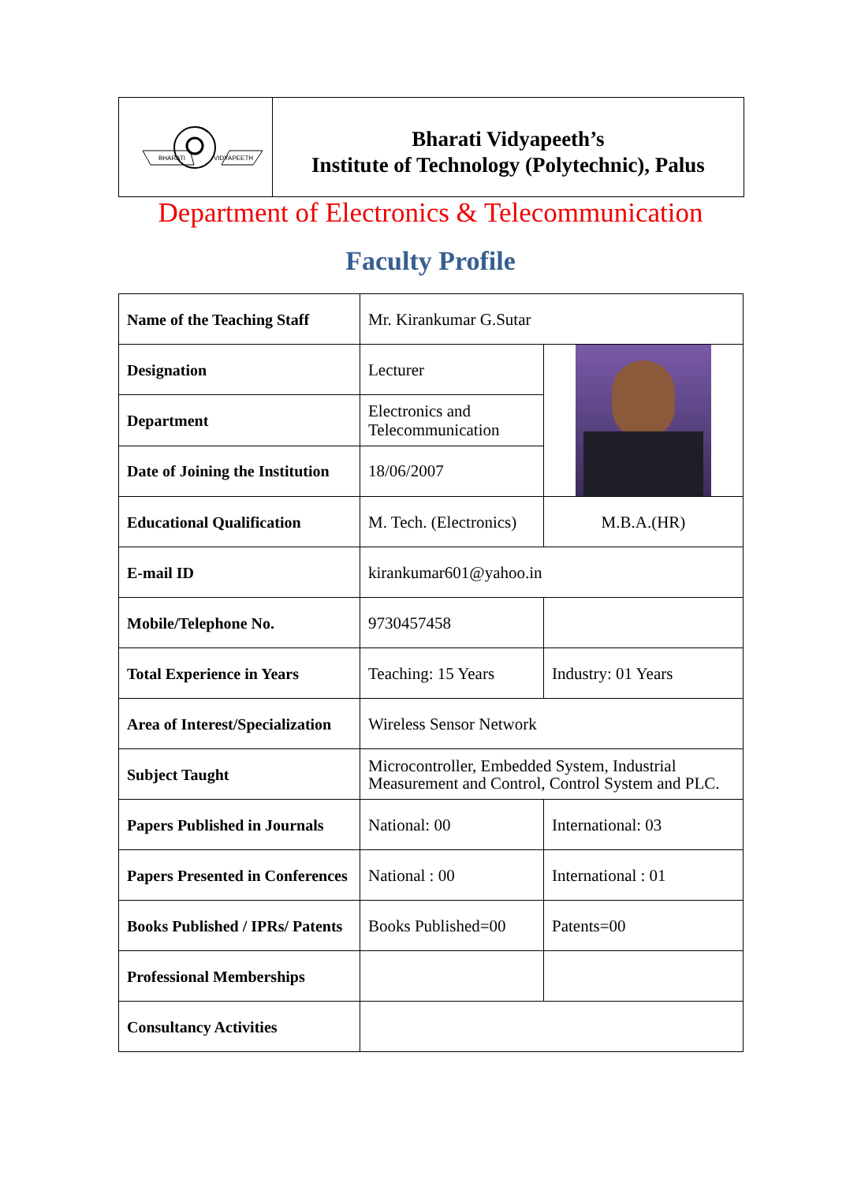BHARATI
VIDYAPEETH
Bharati Vidyapeeth’s
Institute of Technology (Polytechnic), Palus
Department of Electronics & Telecommunication
Faculty Profile
| Name of the Teaching Staff | Mr. Kirankumar G.Sutar | |
| Designation | Lecturer | |
| Department | Electronics and Telecommunication | |
| Date of Joining the Institution | 18/06/2007 | |
| Educational Qualification | M. Tech. (Electronics) | M.B.A.(HR) |
| E-mail ID | kirankumar601@yahoo.in | |
| Mobile/Telephone No. | 9730457458 | |
| Total Experience in Years | Teaching: 15 Years | Industry: 01 Years |
| Area of Interest/Specialization | Wireless Sensor Network | |
| Subject Taught | Microcontroller, Embedded System, Industrial Measurement and Control, Control System and PLC. | |
| Papers Published in Journals | National: 00 | International: 03 |
| Papers Presented in Conferences | National : 00 | International : 01 |
| Books Published / IPRs/ Patents | Books Published=00 | Patents=00 |
| Professional Memberships | | |
| Consultancy Activities | | |